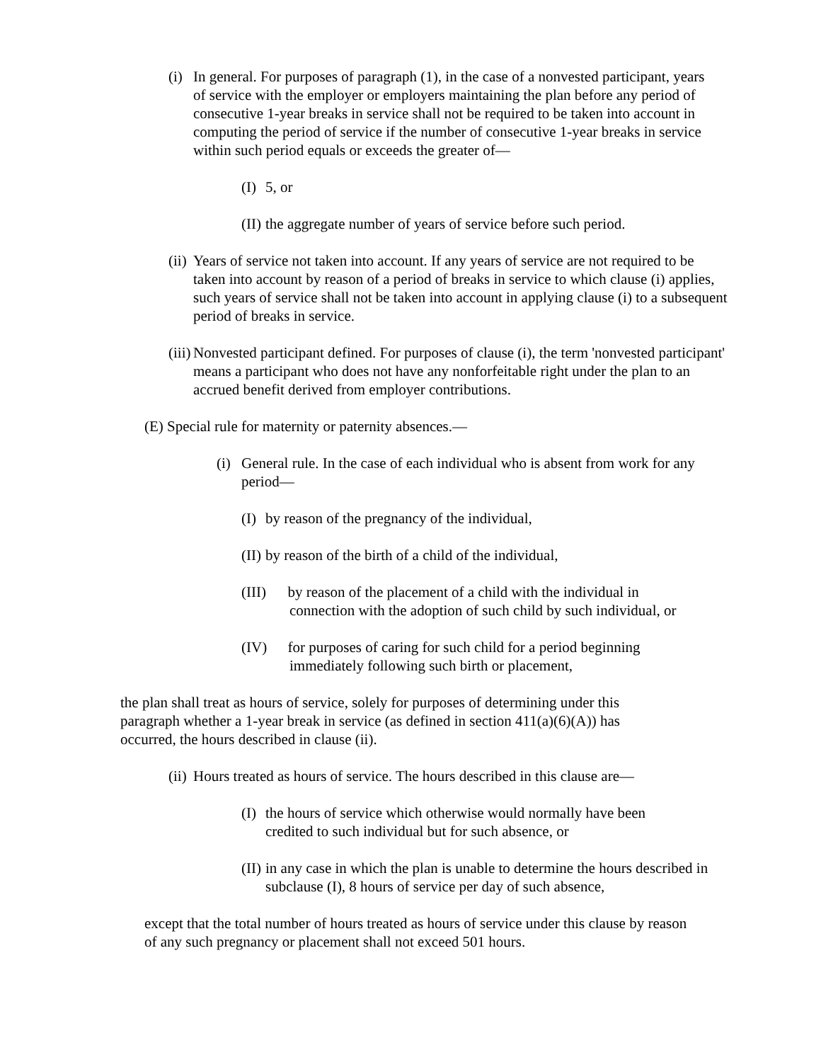(i) In general. For purposes of paragraph (1), in the case of a nonvested participant, years of service with the employer or employers maintaining the plan before any period of consecutive 1-year breaks in service shall not be required to be taken into account in computing the period of service if the number of consecutive 1-year breaks in service within such period equals or exceeds the greater of—
(I) 5, or
(II) the aggregate number of years of service before such period.
(ii) Years of service not taken into account. If any years of service are not required to be taken into account by reason of a period of breaks in service to which clause (i) applies, such years of service shall not be taken into account in applying clause (i) to a subsequent period of breaks in service.
(iii) Nonvested participant defined. For purposes of clause (i), the term 'nonvested participant' means a participant who does not have any nonforfeitable right under the plan to an accrued benefit derived from employer contributions.
(E) Special rule for maternity or paternity absences.—
(i) General rule. In the case of each individual who is absent from work for any period—
(I) by reason of the pregnancy of the individual,
(II) by reason of the birth of a child of the individual,
(III) by reason of the placement of a child with the individual in connection with the adoption of such child by such individual, or
(IV) for purposes of caring for such child for a period beginning immediately following such birth or placement,
the plan shall treat as hours of service, solely for purposes of determining under this paragraph whether a 1-year break in service (as defined in section 411(a)(6)(A)) has occurred, the hours described in clause (ii).
(ii) Hours treated as hours of service. The hours described in this clause are—
(I) the hours of service which otherwise would normally have been credited to such individual but for such absence, or
(II) in any case in which the plan is unable to determine the hours described in subclause (I), 8 hours of service per day of such absence,
except that the total number of hours treated as hours of service under this clause by reason of any such pregnancy or placement shall not exceed 501 hours.